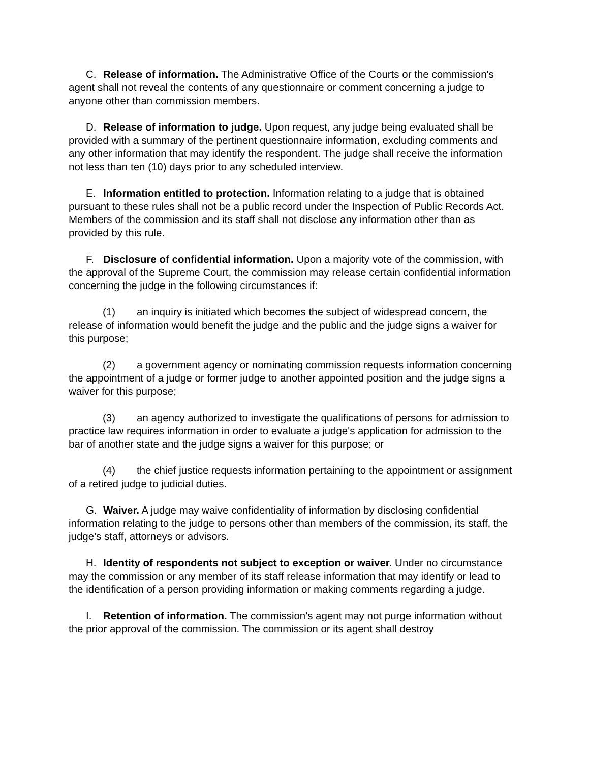C. Release of information. The Administrative Office of the Courts or the commission's agent shall not reveal the contents of any questionnaire or comment concerning a judge to anyone other than commission members.
D. Release of information to judge. Upon request, any judge being evaluated shall be provided with a summary of the pertinent questionnaire information, excluding comments and any other information that may identify the respondent. The judge shall receive the information not less than ten (10) days prior to any scheduled interview.
E. Information entitled to protection. Information relating to a judge that is obtained pursuant to these rules shall not be a public record under the Inspection of Public Records Act. Members of the commission and its staff shall not disclose any information other than as provided by this rule.
F. Disclosure of confidential information. Upon a majority vote of the commission, with the approval of the Supreme Court, the commission may release certain confidential information concerning the judge in the following circumstances if:
(1) an inquiry is initiated which becomes the subject of widespread concern, the release of information would benefit the judge and the public and the judge signs a waiver for this purpose;
(2) a government agency or nominating commission requests information concerning the appointment of a judge or former judge to another appointed position and the judge signs a waiver for this purpose;
(3) an agency authorized to investigate the qualifications of persons for admission to practice law requires information in order to evaluate a judge's application for admission to the bar of another state and the judge signs a waiver for this purpose; or
(4) the chief justice requests information pertaining to the appointment or assignment of a retired judge to judicial duties.
G. Waiver. A judge may waive confidentiality of information by disclosing confidential information relating to the judge to persons other than members of the commission, its staff, the judge's staff, attorneys or advisors.
H. Identity of respondents not subject to exception or waiver. Under no circumstance may the commission or any member of its staff release information that may identify or lead to the identification of a person providing information or making comments regarding a judge.
I. Retention of information. The commission's agent may not purge information without the prior approval of the commission. The commission or its agent shall destroy